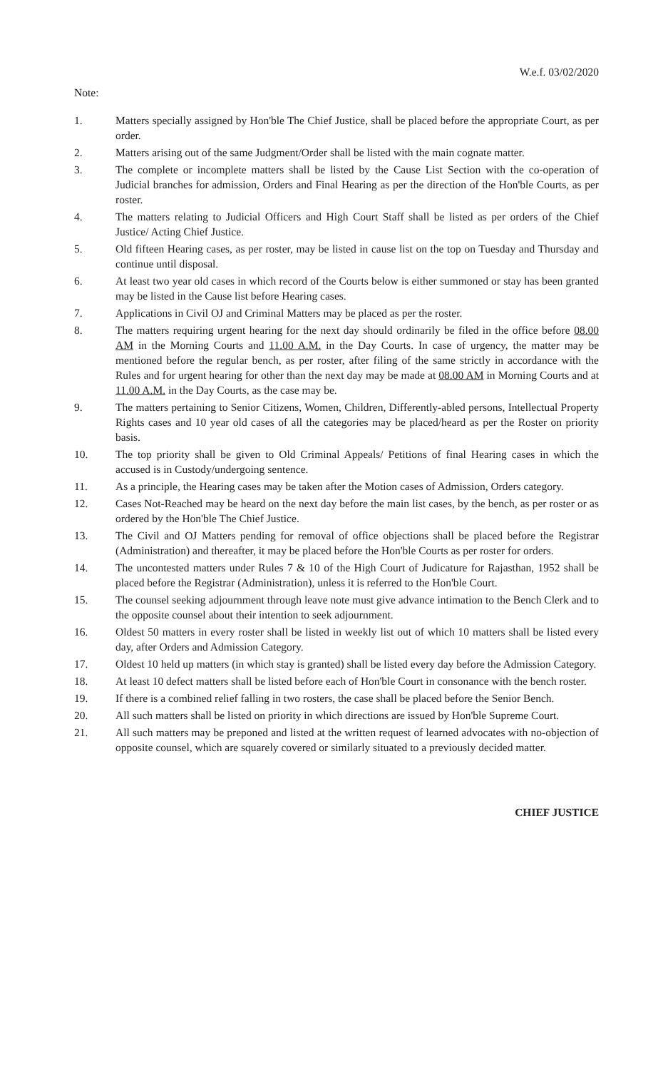W.e.f. 03/02/2020
Note:
1. Matters specially assigned by Hon'ble The Chief Justice, shall be placed before the appropriate Court, as per order.
2. Matters arising out of the same Judgment/Order shall be listed with the main cognate matter.
3. The complete or incomplete matters shall be listed by the Cause List Section with the co-operation of Judicial branches for admission, Orders and Final Hearing as per the direction of the Hon'ble Courts, as per roster.
4. The matters relating to Judicial Officers and High Court Staff shall be listed as per orders of the Chief Justice/ Acting Chief Justice.
5. Old fifteen Hearing cases, as per roster, may be listed in cause list on the top on Tuesday and Thursday and continue until disposal.
6. At least two year old cases in which record of the Courts below is either summoned or stay has been granted may be listed in the Cause list before Hearing cases.
7. Applications in Civil OJ and Criminal Matters may be placed as per the roster.
8. The matters requiring urgent hearing for the next day should ordinarily be filed in the office before 08.00 AM in the Morning Courts and 11.00 A.M. in the Day Courts. In case of urgency, the matter may be mentioned before the regular bench, as per roster, after filing of the same strictly in accordance with the Rules and for urgent hearing for other than the next day may be made at 08.00 AM in Morning Courts and at 11.00 A.M. in the Day Courts, as the case may be.
9. The matters pertaining to Senior Citizens, Women, Children, Differently-abled persons, Intellectual Property Rights cases and 10 year old cases of all the categories may be placed/heard as per the Roster on priority basis.
10. The top priority shall be given to Old Criminal Appeals/ Petitions of final Hearing cases in which the accused is in Custody/undergoing sentence.
11. As a principle, the Hearing cases may be taken after the Motion cases of Admission, Orders category.
12. Cases Not-Reached may be heard on the next day before the main list cases, by the bench, as per roster or as ordered by the Hon'ble The Chief Justice.
13. The Civil and OJ Matters pending for removal of office objections shall be placed before the Registrar (Administration) and thereafter, it may be placed before the Hon'ble Courts as per roster for orders.
14. The uncontested matters under Rules 7 & 10 of the High Court of Judicature for Rajasthan, 1952 shall be placed before the Registrar (Administration), unless it is referred to the Hon'ble Court.
15. The counsel seeking adjournment through leave note must give advance intimation to the Bench Clerk and to the opposite counsel about their intention to seek adjournment.
16. Oldest 50 matters in every roster shall be listed in weekly list out of which 10 matters shall be listed every day, after Orders and Admission Category.
17. Oldest 10 held up matters (in which stay is granted) shall be listed every day before the Admission Category.
18. At least 10 defect matters shall be listed before each of Hon'ble Court in consonance with the bench roster.
19. If there is a combined relief falling in two rosters, the case shall be placed before the Senior Bench.
20. All such matters shall be listed on priority in which directions are issued by Hon'ble Supreme Court.
21. All such matters may be preponed and listed at the written request of learned advocates with no-objection of opposite counsel, which are squarely covered or similarly situated to a previously decided matter.
CHIEF JUSTICE